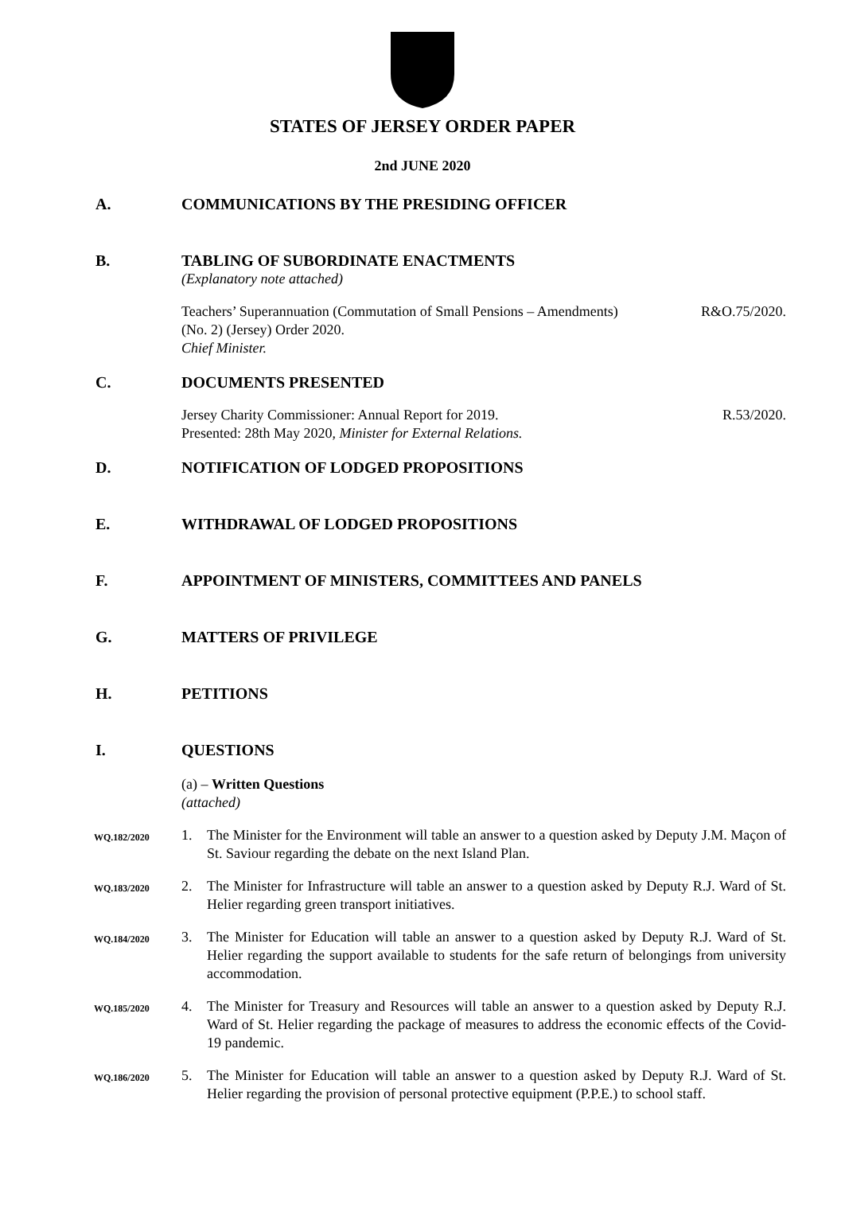STATES OF JERSEY ORDER PAPER
2nd JUNE 2020
A. COMMUNICATIONS BY THE PRESIDING OFFICER
B. TABLING OF SUBORDINATE ENACTMENTS
(Explanatory note attached)
Teachers’ Superannuation (Commutation of Small Pensions – Amendments) R&O.75/2020.
(No. 2) (Jersey) Order 2020.
Chief Minister.
C. DOCUMENTS PRESENTED
Jersey Charity Commissioner: Annual Report for 2019. R.53/2020.
Presented: 28th May 2020, Minister for External Relations.
D. NOTIFICATION OF LODGED PROPOSITIONS
E. WITHDRAWAL OF LODGED PROPOSITIONS
F. APPOINTMENT OF MINISTERS, COMMITTEES AND PANELS
G. MATTERS OF PRIVILEGE
H. PETITIONS
I. QUESTIONS
(a) – Written Questions
(attached)
WQ.182/2020 1. The Minister for the Environment will table an answer to a question asked by Deputy J.M. Maçon of St. Saviour regarding the debate on the next Island Plan.
WQ.183/2020 2. The Minister for Infrastructure will table an answer to a question asked by Deputy R.J. Ward of St. Helier regarding green transport initiatives.
WQ.184/2020 3. The Minister for Education will table an answer to a question asked by Deputy R.J. Ward of St. Helier regarding the support available to students for the safe return of belongings from university accommodation.
WQ.185/2020 4. The Minister for Treasury and Resources will table an answer to a question asked by Deputy R.J. Ward of St. Helier regarding the package of measures to address the economic effects of the Covid-19 pandemic.
WQ.186/2020 5. The Minister for Education will table an answer to a question asked by Deputy R.J. Ward of St. Helier regarding the provision of personal protective equipment (P.P.E.) to school staff.